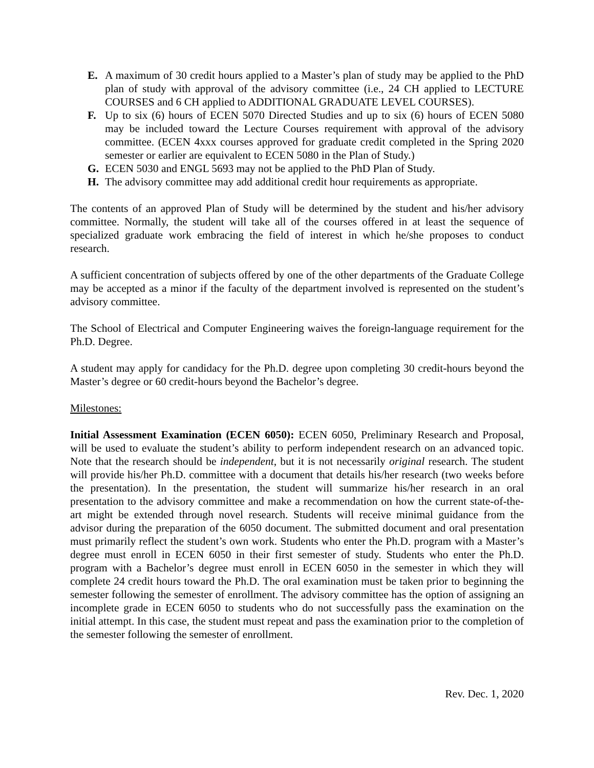E. A maximum of 30 credit hours applied to a Master’s plan of study may be applied to the PhD plan of study with approval of the advisory committee (i.e., 24 CH applied to LECTURE COURSES and 6 CH applied to ADDITIONAL GRADUATE LEVEL COURSES).
F. Up to six (6) hours of ECEN 5070 Directed Studies and up to six (6) hours of ECEN 5080 may be included toward the Lecture Courses requirement with approval of the advisory committee. (ECEN 4xxx courses approved for graduate credit completed in the Spring 2020 semester or earlier are equivalent to ECEN 5080 in the Plan of Study.)
G. ECEN 5030 and ENGL 5693 may not be applied to the PhD Plan of Study.
H. The advisory committee may add additional credit hour requirements as appropriate.
The contents of an approved Plan of Study will be determined by the student and his/her advisory committee. Normally, the student will take all of the courses offered in at least the sequence of specialized graduate work embracing the field of interest in which he/she proposes to conduct research.
A sufficient concentration of subjects offered by one of the other departments of the Graduate College may be accepted as a minor if the faculty of the department involved is represented on the student’s advisory committee.
The School of Electrical and Computer Engineering waives the foreign-language requirement for the Ph.D. Degree.
A student may apply for candidacy for the Ph.D. degree upon completing 30 credit-hours beyond the Master’s degree or 60 credit-hours beyond the Bachelor’s degree.
Milestones:
Initial Assessment Examination (ECEN 6050): ECEN 6050, Preliminary Research and Proposal, will be used to evaluate the student’s ability to perform independent research on an advanced topic. Note that the research should be independent, but it is not necessarily original research. The student will provide his/her Ph.D. committee with a document that details his/her research (two weeks before the presentation). In the presentation, the student will summarize his/her research in an oral presentation to the advisory committee and make a recommendation on how the current state-of-the-art might be extended through novel research. Students will receive minimal guidance from the advisor during the preparation of the 6050 document. The submitted document and oral presentation must primarily reflect the student’s own work. Students who enter the Ph.D. program with a Master’s degree must enroll in ECEN 6050 in their first semester of study. Students who enter the Ph.D. program with a Bachelor’s degree must enroll in ECEN 6050 in the semester in which they will complete 24 credit hours toward the Ph.D. The oral examination must be taken prior to beginning the semester following the semester of enrollment. The advisory committee has the option of assigning an incomplete grade in ECEN 6050 to students who do not successfully pass the examination on the initial attempt. In this case, the student must repeat and pass the examination prior to the completion of the semester following the semester of enrollment.
Rev. Dec. 1, 2020